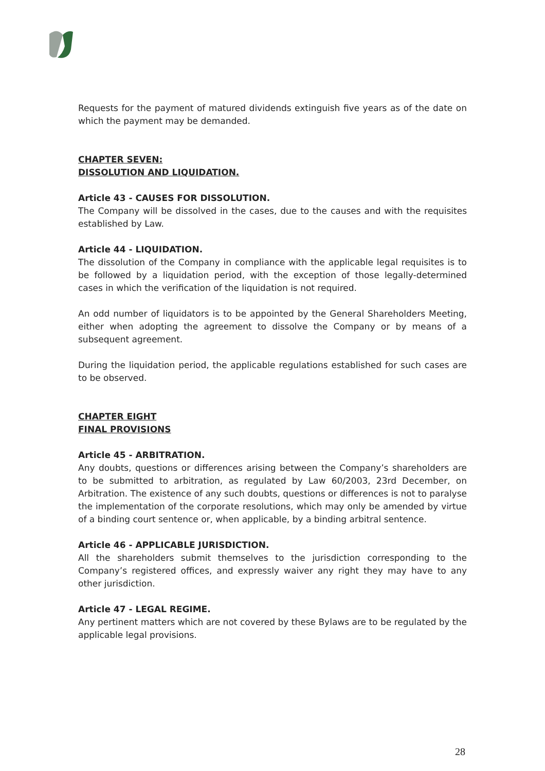Requests for the payment of matured dividends extinguish five years as of the date on which the payment may be demanded.
CHAPTER SEVEN:
DISSOLUTION AND LIQUIDATION.
Article 43 - CAUSES FOR DISSOLUTION.
The Company will be dissolved in the cases, due to the causes and with the requisites established by Law.
Article 44 - LIQUIDATION.
The dissolution of the Company in compliance with the applicable legal requisites is to be followed by a liquidation period, with the exception of those legally-determined cases in which the verification of the liquidation is not required.
An odd number of liquidators is to be appointed by the General Shareholders Meeting, either when adopting the agreement to dissolve the Company or by means of a subsequent agreement.
During the liquidation period, the applicable regulations established for such cases are to be observed.
CHAPTER EIGHT
FINAL PROVISIONS
Article 45 - ARBITRATION.
Any doubts, questions or differences arising between the Company’s shareholders are to be submitted to arbitration, as regulated by Law 60/2003, 23rd December, on Arbitration. The existence of any such doubts, questions or differences is not to paralyse the implementation of the corporate resolutions, which may only be amended by virtue of a binding court sentence or, when applicable, by a binding arbitral sentence.
Article 46 - APPLICABLE JURISDICTION.
All the shareholders submit themselves to the jurisdiction corresponding to the Company’s registered offices, and expressly waiver any right they may have to any other jurisdiction.
Article 47 - LEGAL REGIME.
Any pertinent matters which are not covered by these Bylaws are to be regulated by the applicable legal provisions.
28